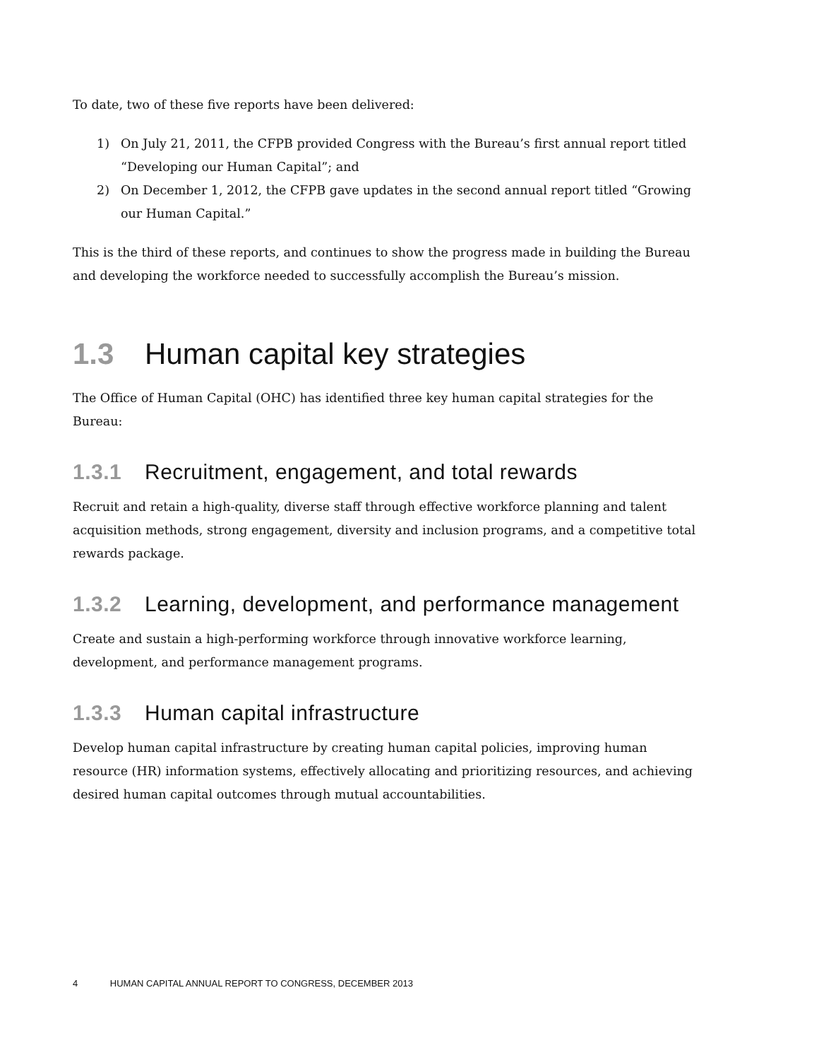To date, two of these five reports have been delivered:
1) On July 21, 2011, the CFPB provided Congress with the Bureau’s first annual report titled “Developing our Human Capital”; and
2) On December 1, 2012, the CFPB gave updates in the second annual report titled “Growing our Human Capital.”
This is the third of these reports, and continues to show the progress made in building the Bureau and developing the workforce needed to successfully accomplish the Bureau’s mission.
1.3 Human capital key strategies
The Office of Human Capital (OHC) has identified three key human capital strategies for the Bureau:
1.3.1 Recruitment, engagement, and total rewards
Recruit and retain a high-quality, diverse staff through effective workforce planning and talent acquisition methods, strong engagement, diversity and inclusion programs, and a competitive total rewards package.
1.3.2 Learning, development, and performance management
Create and sustain a high-performing workforce through innovative workforce learning, development, and performance management programs.
1.3.3 Human capital infrastructure
Develop human capital infrastructure by creating human capital policies, improving human resource (HR) information systems, effectively allocating and prioritizing resources, and achieving desired human capital outcomes through mutual accountabilities.
4 HUMAN CAPITAL ANNUAL REPORT TO CONGRESS, DECEMBER 2013